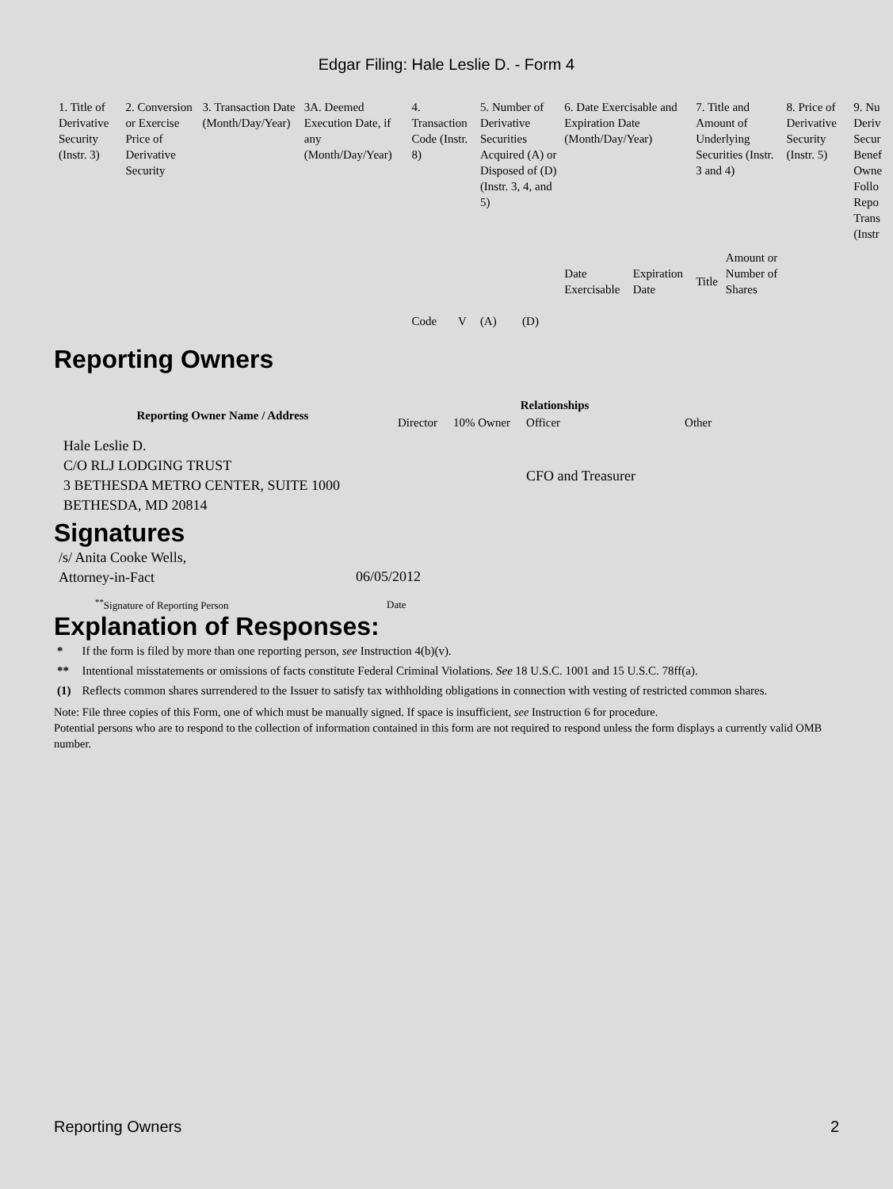Edgar Filing: Hale Leslie D. - Form 4
| 1. Title of Derivative Security (Instr. 3) | 2. Conversion or Exercise Price of Derivative Security | 3. Transaction Date (Month/Day/Year) | 3A. Deemed Execution Date, if any (Month/Day/Year) | 4. Transaction Code (Instr. 8) | | 5. Number of Derivative Securities Acquired (A) or Disposed of (D) (Instr. 3, 4, and 5) | | 6. Date Exercisable and Expiration Date (Month/Day/Year) | | 7. Title and Amount of Underlying Securities (Instr. 3 and 4) | | 8. Price of Derivative Security (Instr. 5) | 9. Nu Deriv Secur Benef Owne Follo Repo Trans (Instr |
| | | | | Code | V | (A) | (D) | Date Exercisable | Expiration Date | Title | Amount or Number of Shares | | |
Reporting Owners
| Reporting Owner Name / Address | Relationships | | | |
| --- | --- | --- | --- | --- |
| | Director | 10% Owner | Officer | Other |
| Hale Leslie D. C/O RLJ LODGING TRUST 3 BETHESDA METRO CENTER, SUITE 1000 BETHESDA, MD 20814 | | | CFO and Treasurer | |
Signatures
| /s/ Anita Cooke Wells, Attorney-in-Fact | 06/05/2012 |
| <sup>**</sup> Signature of Reporting Person | Date |
Explanation of Responses:
| * | If the form is filed by more than one reporting person, see Instruction 4(b)(v). |
| ** | Intentional misstatements or omissions of facts constitute Federal Criminal Violations. See 18 U.S.C. 1001 and 15 U.S.C. 78ff(a). |
| (1) | Reflects common shares surrendered to the Issuer to satisfy tax withholding obligations in connection with vesting of restricted common shares. |
Note: File three copies of this Form, one of which must be manually signed. If space is insufficient, see Instruction 6 for procedure.
Potential persons who are to respond to the collection of information contained in this form are not required to respond unless the form displays a currently valid OMB number.
Reporting Owners 2